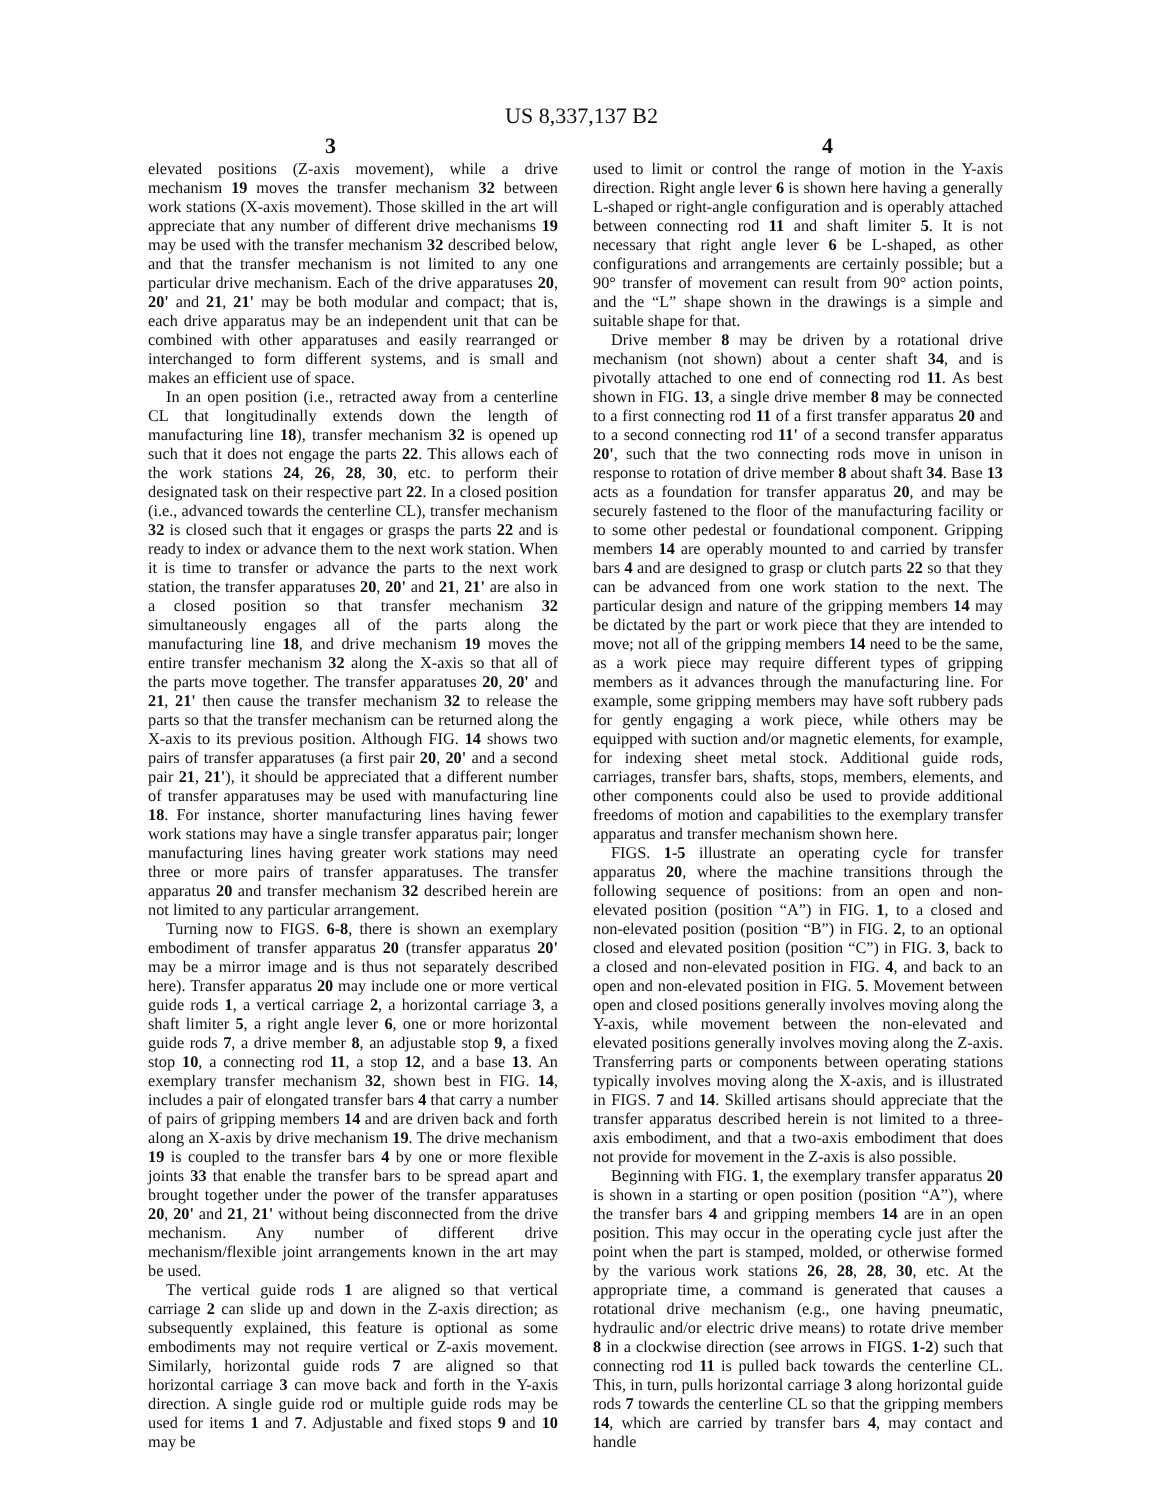US 8,337,137 B2
3 4
elevated positions (Z-axis movement), while a drive mechanism 19 moves the transfer mechanism 32 between work stations (X-axis movement). Those skilled in the art will appreciate that any number of different drive mechanisms 19 may be used with the transfer mechanism 32 described below, and that the transfer mechanism is not limited to any one particular drive mechanism. Each of the drive apparatuses 20, 20' and 21, 21' may be both modular and compact; that is, each drive apparatus may be an independent unit that can be combined with other apparatuses and easily rearranged or interchanged to form different systems, and is small and makes an efficient use of space.
In an open position (i.e., retracted away from a centerline CL that longitudinally extends down the length of manufacturing line 18), transfer mechanism 32 is opened up such that it does not engage the parts 22. This allows each of the work stations 24, 26, 28, 30, etc. to perform their designated task on their respective part 22. In a closed position (i.e., advanced towards the centerline CL), transfer mechanism 32 is closed such that it engages or grasps the parts 22 and is ready to index or advance them to the next work station. When it is time to transfer or advance the parts to the next work station, the transfer apparatuses 20, 20' and 21, 21' are also in a closed position so that transfer mechanism 32 simultaneously engages all of the parts along the manufacturing line 18, and drive mechanism 19 moves the entire transfer mechanism 32 along the X-axis so that all of the parts move together. The transfer apparatuses 20, 20' and 21, 21' then cause the transfer mechanism 32 to release the parts so that the transfer mechanism can be returned along the X-axis to its previous position. Although FIG. 14 shows two pairs of transfer apparatuses (a first pair 20, 20' and a second pair 21, 21'), it should be appreciated that a different number of transfer apparatuses may be used with manufacturing line 18. For instance, shorter manufacturing lines having fewer work stations may have a single transfer apparatus pair; longer manufacturing lines having greater work stations may need three or more pairs of transfer apparatuses. The transfer apparatus 20 and transfer mechanism 32 described herein are not limited to any particular arrangement.
Turning now to FIGS. 6-8, there is shown an exemplary embodiment of transfer apparatus 20 (transfer apparatus 20' may be a mirror image and is thus not separately described here). Transfer apparatus 20 may include one or more vertical guide rods 1, a vertical carriage 2, a horizontal carriage 3, a shaft limiter 5, a right angle lever 6, one or more horizontal guide rods 7, a drive member 8, an adjustable stop 9, a fixed stop 10, a connecting rod 11, a stop 12, and a base 13. An exemplary transfer mechanism 32, shown best in FIG. 14, includes a pair of elongated transfer bars 4 that carry a number of pairs of gripping members 14 and are driven back and forth along an X-axis by drive mechanism 19. The drive mechanism 19 is coupled to the transfer bars 4 by one or more flexible joints 33 that enable the transfer bars to be spread apart and brought together under the power of the transfer apparatuses 20, 20' and 21, 21' without being disconnected from the drive mechanism. Any number of different drive mechanism/flexible joint arrangements known in the art may be used.
The vertical guide rods 1 are aligned so that vertical carriage 2 can slide up and down in the Z-axis direction; as subsequently explained, this feature is optional as some embodiments may not require vertical or Z-axis movement. Similarly, horizontal guide rods 7 are aligned so that horizontal carriage 3 can move back and forth in the Y-axis direction. A single guide rod or multiple guide rods may be used for items 1 and 7. Adjustable and fixed stops 9 and 10 may be
used to limit or control the range of motion in the Y-axis direction. Right angle lever 6 is shown here having a generally L-shaped or right-angle configuration and is operably attached between connecting rod 11 and shaft limiter 5. It is not necessary that right angle lever 6 be L-shaped, as other configurations and arrangements are certainly possible; but a 90° transfer of movement can result from 90° action points, and the “L” shape shown in the drawings is a simple and suitable shape for that.
Drive member 8 may be driven by a rotational drive mechanism (not shown) about a center shaft 34, and is pivotally attached to one end of connecting rod 11. As best shown in FIG. 13, a single drive member 8 may be connected to a first connecting rod 11 of a first transfer apparatus 20 and to a second connecting rod 11' of a second transfer apparatus 20', such that the two connecting rods move in unison in response to rotation of drive member 8 about shaft 34. Base 13 acts as a foundation for transfer apparatus 20, and may be securely fastened to the floor of the manufacturing facility or to some other pedestal or foundational component. Gripping members 14 are operably mounted to and carried by transfer bars 4 and are designed to grasp or clutch parts 22 so that they can be advanced from one work station to the next. The particular design and nature of the gripping members 14 may be dictated by the part or work piece that they are intended to move; not all of the gripping members 14 need to be the same, as a work piece may require different types of gripping members as it advances through the manufacturing line. For example, some gripping members may have soft rubbery pads for gently engaging a work piece, while others may be equipped with suction and/or magnetic elements, for example, for indexing sheet metal stock. Additional guide rods, carriages, transfer bars, shafts, stops, members, elements, and other components could also be used to provide additional freedoms of motion and capabilities to the exemplary transfer apparatus and transfer mechanism shown here.
FIGS. 1-5 illustrate an operating cycle for transfer apparatus 20, where the machine transitions through the following sequence of positions: from an open and non-elevated position (position “A”) in FIG. 1, to a closed and non-elevated position (position “B”) in FIG. 2, to an optional closed and elevated position (position “C”) in FIG. 3, back to a closed and non-elevated position in FIG. 4, and back to an open and non-elevated position in FIG. 5. Movement between open and closed positions generally involves moving along the Y-axis, while movement between the non-elevated and elevated positions generally involves moving along the Z-axis. Transferring parts or components between operating stations typically involves moving along the X-axis, and is illustrated in FIGS. 7 and 14. Skilled artisans should appreciate that the transfer apparatus described herein is not limited to a three-axis embodiment, and that a two-axis embodiment that does not provide for movement in the Z-axis is also possible.
Beginning with FIG. 1, the exemplary transfer apparatus 20 is shown in a starting or open position (position “A”), where the transfer bars 4 and gripping members 14 are in an open position. This may occur in the operating cycle just after the point when the part is stamped, molded, or otherwise formed by the various work stations 26, 28, 28, 30, etc. At the appropriate time, a command is generated that causes a rotational drive mechanism (e.g., one having pneumatic, hydraulic and/or electric drive means) to rotate drive member 8 in a clockwise direction (see arrows in FIGS. 1-2) such that connecting rod 11 is pulled back towards the centerline CL. This, in turn, pulls horizontal carriage 3 along horizontal guide rods 7 towards the centerline CL so that the gripping members 14, which are carried by transfer bars 4, may contact and handle